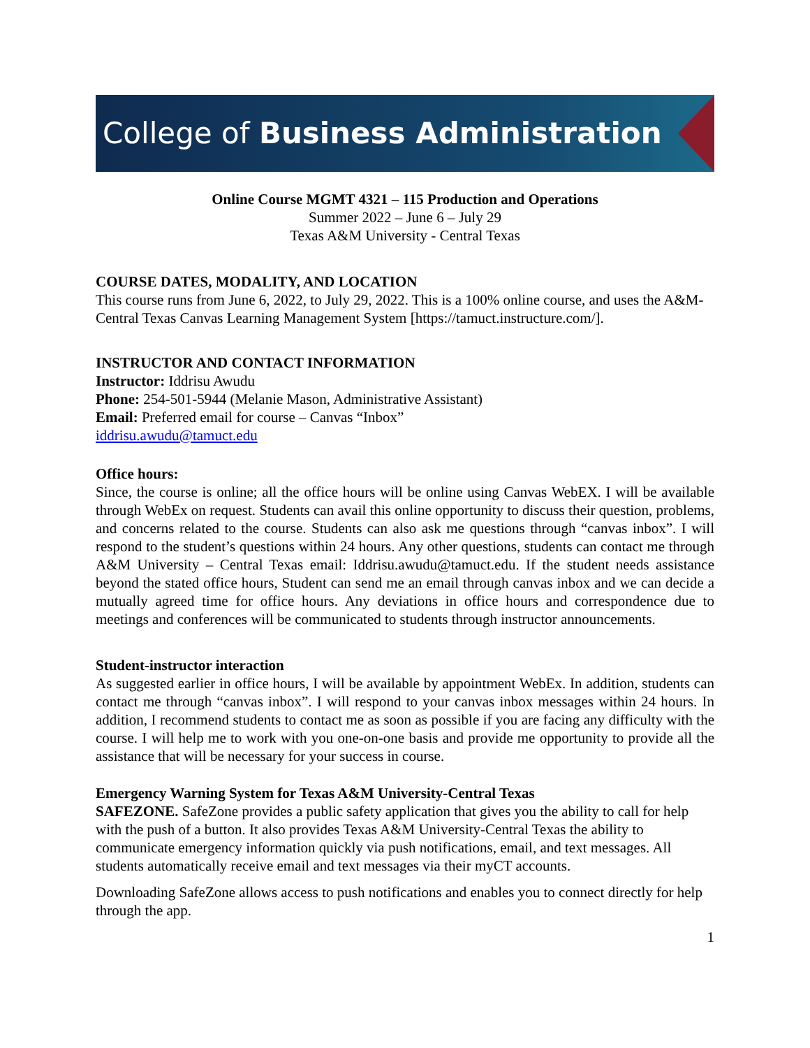College of Business Administration
Online Course MGMT 4321 – 115 Production and Operations
Summer 2022 – June 6 – July 29
Texas A&M University - Central Texas
COURSE DATES, MODALITY, AND LOCATION
This course runs from June 6, 2022, to July 29, 2022. This is a 100% online course, and uses the A&M-Central Texas Canvas Learning Management System [https://tamuct.instructure.com/].
INSTRUCTOR AND CONTACT INFORMATION
Instructor: Iddrisu Awudu
Phone: 254-501-5944 (Melanie Mason, Administrative Assistant)
Email: Preferred email for course – Canvas “Inbox”
iddrisu.awudu@tamuct.edu
Office hours:
Since, the course is online; all the office hours will be online using Canvas WebEX. I will be available through WebEx on request. Students can avail this online opportunity to discuss their question, problems, and concerns related to the course. Students can also ask me questions through “canvas inbox”. I will respond to the student’s questions within 24 hours. Any other questions, students can contact me through A&M University – Central Texas email: Iddrisu.awudu@tamuct.edu. If the student needs assistance beyond the stated office hours, Student can send me an email through canvas inbox and we can decide a mutually agreed time for office hours. Any deviations in office hours and correspondence due to meetings and conferences will be communicated to students through instructor announcements.
Student-instructor interaction
As suggested earlier in office hours, I will be available by appointment WebEx. In addition, students can contact me through “canvas inbox”. I will respond to your canvas inbox messages within 24 hours. In addition, I recommend students to contact me as soon as possible if you are facing any difficulty with the course. I will help me to work with you one-on-one basis and provide me opportunity to provide all the assistance that will be necessary for your success in course.
Emergency Warning System for Texas A&M University-Central Texas
SAFEZONE. SafeZone provides a public safety application that gives you the ability to call for help with the push of a button. It also provides Texas A&M University-Central Texas the ability to communicate emergency information quickly via push notifications, email, and text messages. All students automatically receive email and text messages via their myCT accounts.
Downloading SafeZone allows access to push notifications and enables you to connect directly for help through the app.
1